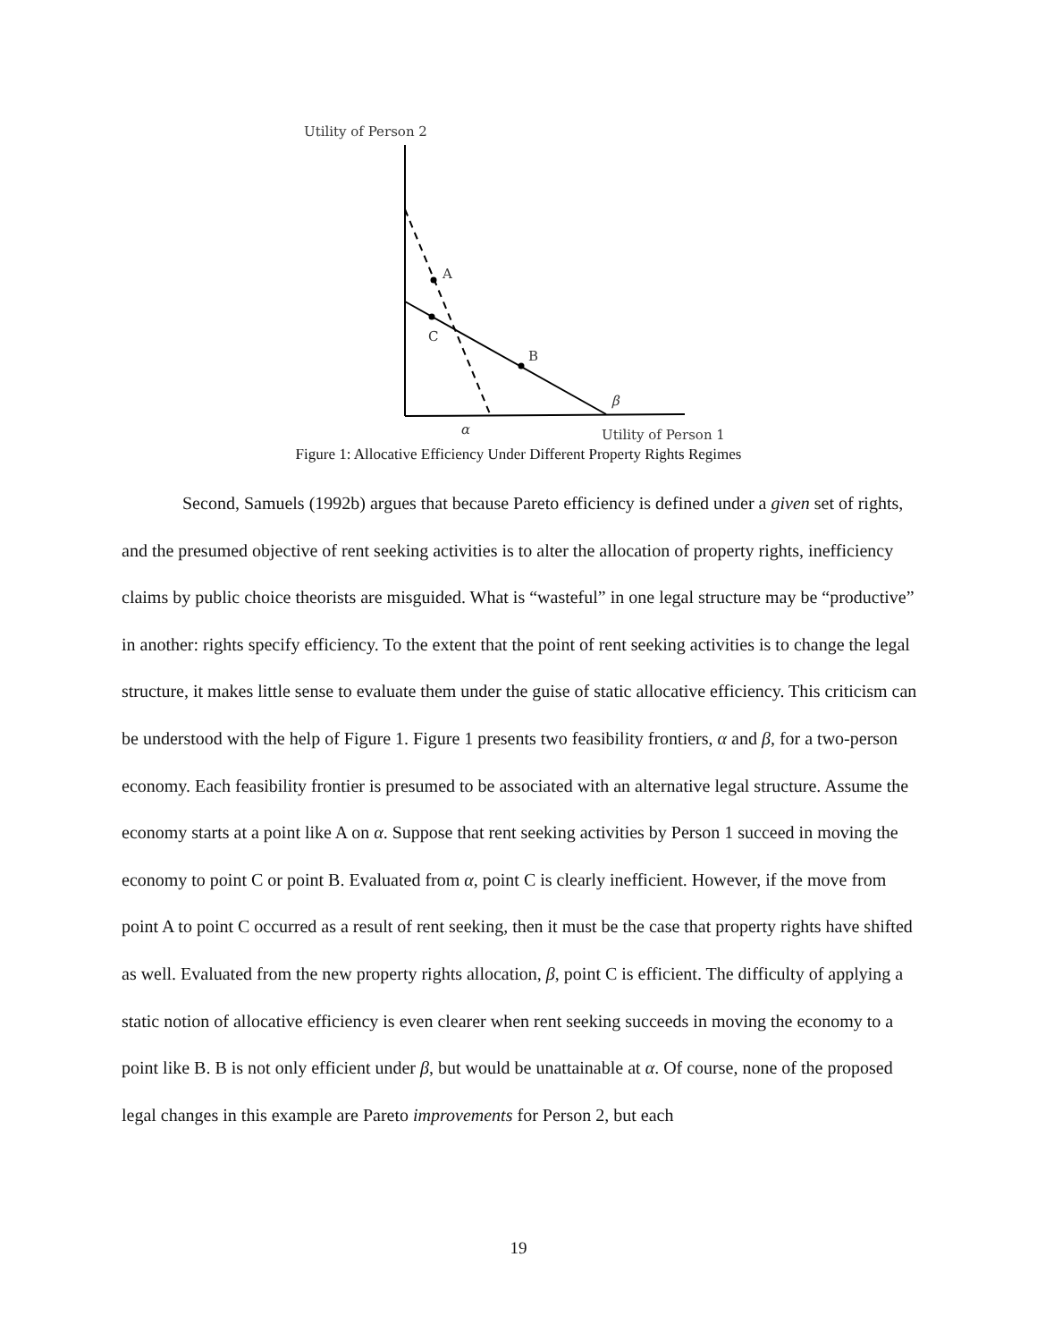Utility of Person 2
A
C
B
β
α
Utility of Person 1
Figure 1: Allocative Efficiency Under Different Property Rights Regimes
Second, Samuels (1992b) argues that because Pareto efficiency is defined under a given set of rights, and the presumed objective of rent seeking activities is to alter the allocation of property rights, inefficiency claims by public choice theorists are misguided. What is “wasteful” in one legal structure may be “productive” in another: rights specify efficiency. To the extent that the point of rent seeking activities is to change the legal structure, it makes little sense to evaluate them under the guise of static allocative efficiency. This criticism can be understood with the help of Figure 1. Figure 1 presents two feasibility frontiers, α and β, for a two-person economy. Each feasibility frontier is presumed to be associated with an alternative legal structure. Assume the economy starts at a point like A on α. Suppose that rent seeking activities by Person 1 succeed in moving the economy to point C or point B. Evaluated from α, point C is clearly inefficient. However, if the move from point A to point C occurred as a result of rent seeking, then it must be the case that property rights have shifted as well. Evaluated from the new property rights allocation, β, point C is efficient. The difficulty of applying a static notion of allocative efficiency is even clearer when rent seeking succeeds in moving the economy to a point like B. B is not only efficient under β, but would be unattainable at α. Of course, none of the proposed legal changes in this example are Pareto improvements for Person 2, but each
19